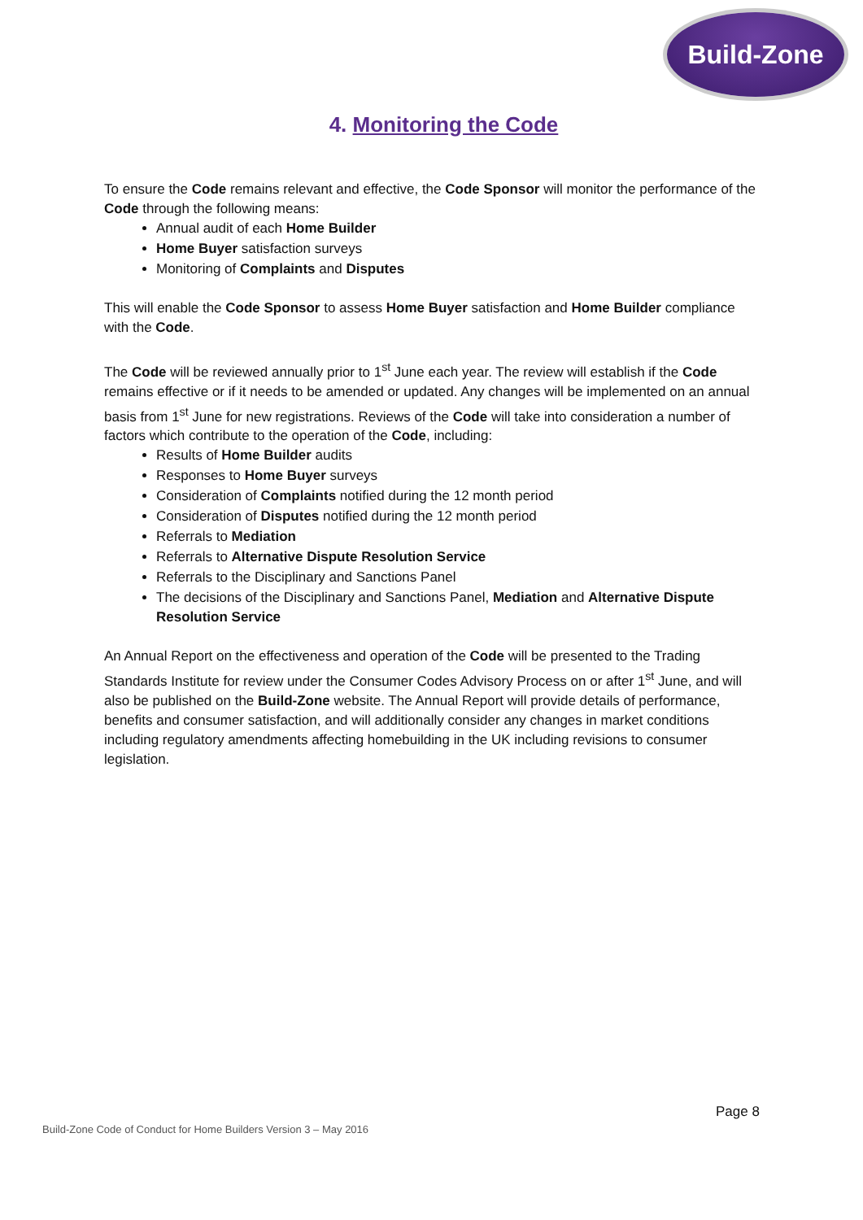Build-Zone
4. Monitoring the Code
To ensure the Code remains relevant and effective, the Code Sponsor will monitor the performance of the Code through the following means:
Annual audit of each Home Builder
Home Buyer satisfaction surveys
Monitoring of Complaints and Disputes
This will enable the Code Sponsor to assess Home Buyer satisfaction and Home Builder compliance with the Code.
The Code will be reviewed annually prior to 1<sup>st</sup> June each year. The review will establish if the Code remains effective or if it needs to be amended or updated. Any changes will be implemented on an annual basis from 1<sup>st</sup> June for new registrations. Reviews of the Code will take into consideration a number of factors which contribute to the operation of the Code, including:
Results of Home Builder audits
Responses to Home Buyer surveys
Consideration of Complaints notified during the 12 month period
Consideration of Disputes notified during the 12 month period
Referrals to Mediation
Referrals to Alternative Dispute Resolution Service
Referrals to the Disciplinary and Sanctions Panel
The decisions of the Disciplinary and Sanctions Panel, Mediation and Alternative Dispute Resolution Service
An Annual Report on the effectiveness and operation of the Code will be presented to the Trading Standards Institute for review under the Consumer Codes Advisory Process on or after 1<sup>st</sup> June, and will also be published on the Build-Zone website. The Annual Report will provide details of performance, benefits and consumer satisfaction, and will additionally consider any changes in market conditions including regulatory amendments affecting homebuilding in the UK including revisions to consumer legislation.
Page 8
Build-Zone Code of Conduct for Home Builders Version 3 – May 2016